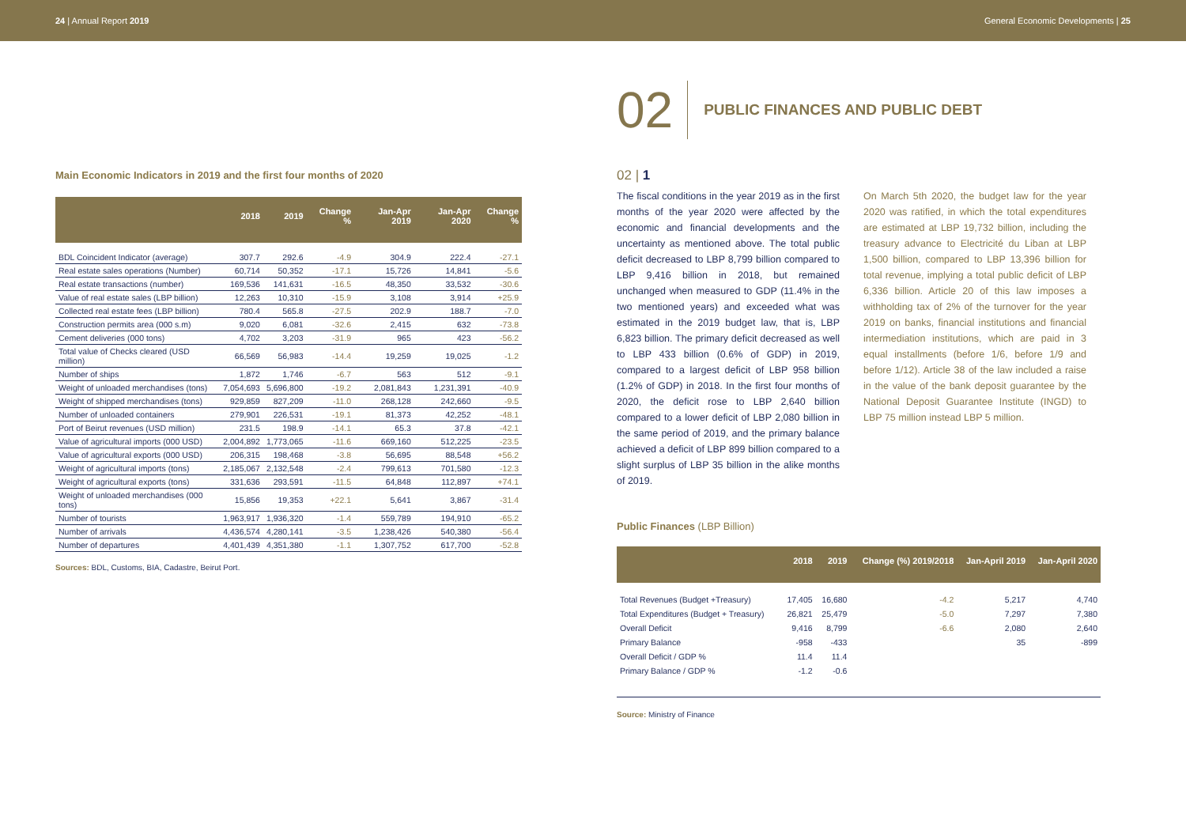24 | Annual Report 2019 General Economic Developments | 25
Main Economic Indicators in 2019 and the first four months of 2020
| | 2018 | 2019 | Change % | Jan-Apr 2019 | Jan-Apr 2020 | Change % |
| --- | --- | --- | --- | --- | --- | --- |
| BDL Coincident Indicator (average) | 307.7 | 292.6 | -4.9 | 304.9 | 222.4 | -27.1 |
| Real estate sales operations (Number) | 60,714 | 50,352 | -17.1 | 15,726 | 14,841 | -5.6 |
| Real estate transactions (number) | 169,536 | 141,631 | -16.5 | 48,350 | 33,532 | -30.6 |
| Value of real estate sales (LBP billion) | 12,263 | 10,310 | -15.9 | 3,108 | 3,914 | +25.9 |
| Collected real estate fees (LBP billion) | 780.4 | 565.8 | -27.5 | 202.9 | 188.7 | -7.0 |
| Construction permits area (000 s.m) | 9,020 | 6,081 | -32.6 | 2,415 | 632 | -73.8 |
| Cement deliveries (000 tons) | 4,702 | 3,203 | -31.9 | 965 | 423 | -56.2 |
| Total value of Checks cleared (USD million) | 66,569 | 56,983 | -14.4 | 19,259 | 19,025 | -1.2 |
| Number of ships | 1,872 | 1,746 | -6.7 | 563 | 512 | -9.1 |
| Weight of unloaded merchandises (tons) | 7,054,693 | 5,696,800 | -19.2 | 2,081,843 | 1,231,391 | -40.9 |
| Weight of shipped merchandises (tons) | 929,859 | 827,209 | -11.0 | 268,128 | 242,660 | -9.5 |
| Number of unloaded containers | 279,901 | 226,531 | -19.1 | 81,373 | 42,252 | -48.1 |
| Port of Beirut revenues (USD million) | 231.5 | 198.9 | -14.1 | 65.3 | 37.8 | -42.1 |
| Value of agricultural imports (000 USD) | 2,004,892 | 1,773,065 | -11.6 | 669,160 | 512,225 | -23.5 |
| Value of agricultural exports (000 USD) | 206,315 | 198,468 | -3.8 | 56,695 | 88,548 | +56.2 |
| Weight of agricultural imports (tons) | 2,185,067 | 2,132,548 | -2.4 | 799,613 | 701,580 | -12.3 |
| Weight of agricultural exports (tons) | 331,636 | 293,591 | -11.5 | 64,848 | 112,897 | +74.1 |
| Weight of unloaded merchandises (000 tons) | 15,856 | 19,353 | +22.1 | 5,641 | 3,867 | -31.4 |
| Number of tourists | 1,963,917 | 1,936,320 | -1.4 | 559,789 | 194,910 | -65.2 |
| Number of arrivals | 4,436,574 | 4,280,141 | -3.5 | 1,238,426 | 540,380 | -56.4 |
| Number of departures | 4,401,439 | 4,351,380 | -1.1 | 1,307,752 | 617,700 | -52.8 |
Sources: BDL, Customs, BIA, Cadastre, Beirut Port.
02 PUBLIC FINANCES AND PUBLIC DEBT
02 | 1
The fiscal conditions in the year 2019 as in the first months of the year 2020 were affected by the economic and financial developments and the uncertainty as mentioned above. The total public deficit decreased to LBP 8,799 billion compared to LBP 9,416 billion in 2018, but remained unchanged when measured to GDP (11.4% in the two mentioned years) and exceeded what was estimated in the 2019 budget law, that is, LBP 6,823 billion. The primary deficit decreased as well to LBP 433 billion (0.6% of GDP) in 2019, compared to a largest deficit of LBP 958 billion (1.2% of GDP) in 2018. In the first four months of 2020, the deficit rose to LBP 2,640 billion compared to a lower deficit of LBP 2,080 billion in the same period of 2019, and the primary balance achieved a deficit of LBP 899 billion compared to a slight surplus of LBP 35 billion in the alike months of 2019.
On March 5th 2020, the budget law for the year 2020 was ratified, in which the total expenditures are estimated at LBP 19,732 billion, including the treasury advance to Electricité du Liban at LBP 1,500 billion, compared to LBP 13,396 billion for total revenue, implying a total public deficit of LBP 6,336 billion. Article 20 of this law imposes a withholding tax of 2% of the turnover for the year 2019 on banks, financial institutions and financial intermediation institutions, which are paid in 3 equal installments (before 1/6, before 1/9 and before 1/12). Article 38 of the law included a raise in the value of the bank deposit guarantee by the National Deposit Guarantee Institute (INGD) to LBP 75 million instead LBP 5 million.
Public Finances (LBP Billion)
| | 2018 | 2019 | Change (%) 2019/2018 | Jan-April 2019 | Jan-April 2020 |
| --- | --- | --- | --- | --- | --- |
| Total Revenues (Budget +Treasury) | 17,405 | 16,680 | -4.2 | 5,217 | 4,740 |
| Total Expenditures (Budget + Treasury) | 26,821 | 25,479 | -5.0 | 7,297 | 7,380 |
| Overall Deficit | 9,416 | 8,799 | -6.6 | 2,080 | 2,640 |
| Primary Balance | -958 | -433 | | 35 | -899 |
| Overall Deficit / GDP % | 11.4 | 11.4 | | | |
| Primary Balance / GDP % | -1.2 | -0.6 | | | |
Source: Ministry of Finance